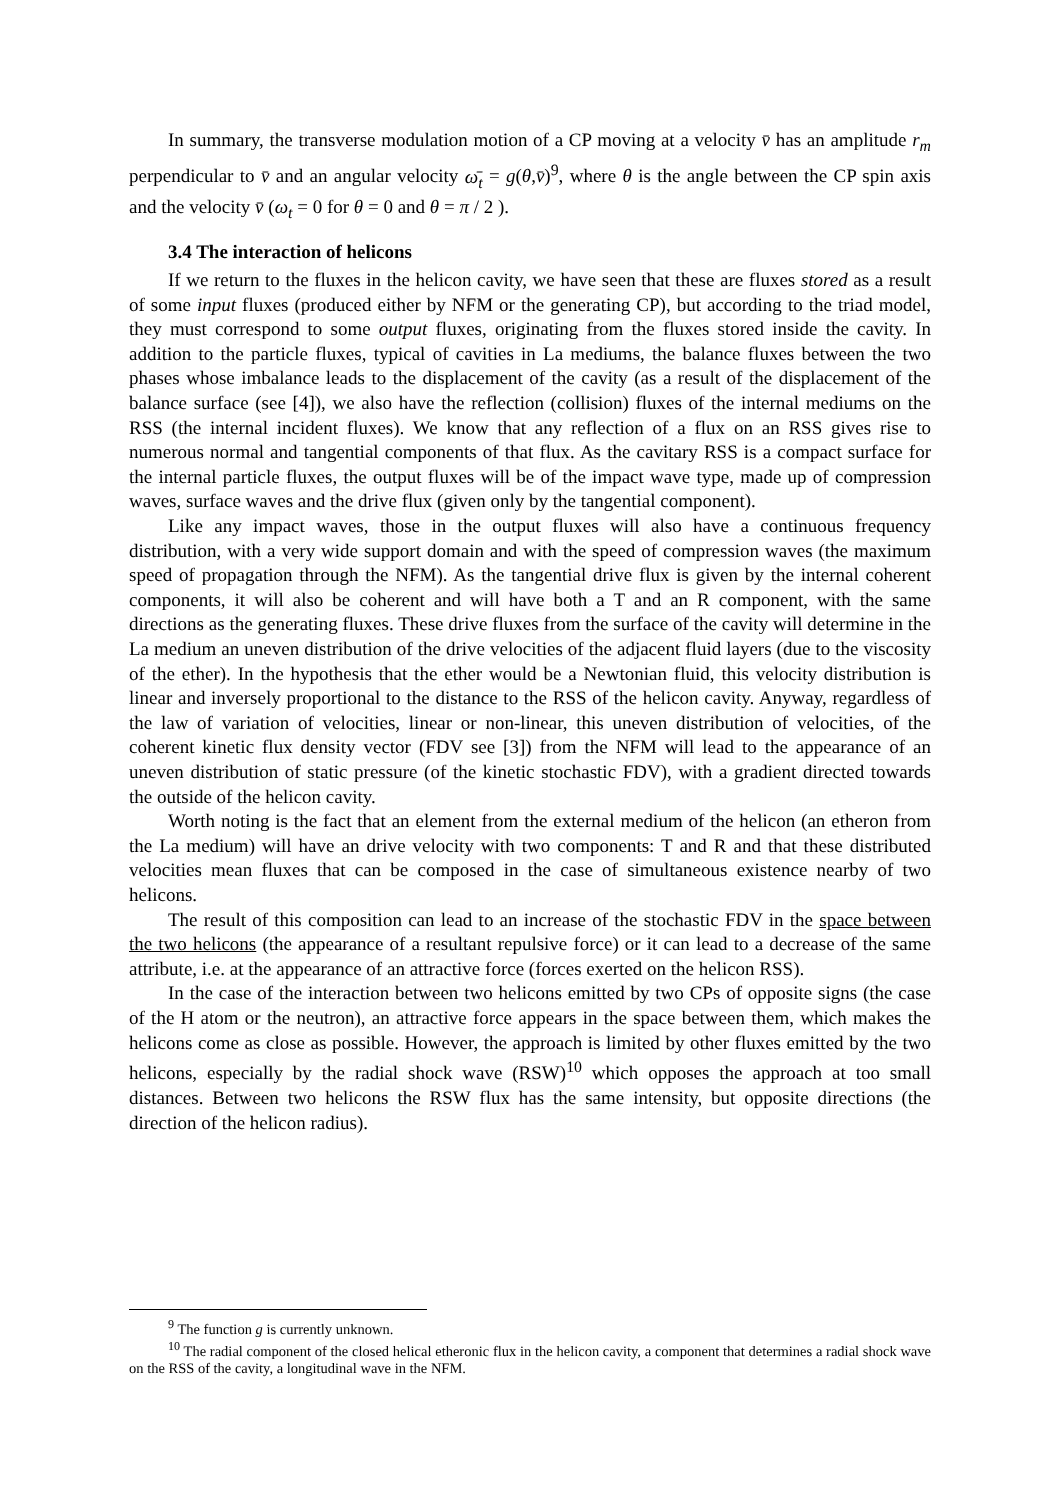In summary, the transverse modulation motion of a CP moving at a velocity v̄ has an amplitude r<sub>m</sub> perpendicular to v̄ and an angular velocity ω̄<sub>t</sub> = g(θ,v̄)<sup>9</sup>, where θ is the angle between the CP spin axis and the velocity v̄ (ω<sub>t</sub> = 0 for θ = 0 and θ = π / 2 ).
3.4 The interaction of helicons
If we return to the fluxes in the helicon cavity, we have seen that these are fluxes stored as a result of some input fluxes (produced either by NFM or the generating CP), but according to the triad model, they must correspond to some output fluxes, originating from the fluxes stored inside the cavity. In addition to the particle fluxes, typical of cavities in La mediums, the balance fluxes between the two phases whose imbalance leads to the displacement of the cavity (as a result of the displacement of the balance surface (see [4]), we also have the reflection (collision) fluxes of the internal mediums on the RSS (the internal incident fluxes). We know that any reflection of a flux on an RSS gives rise to numerous normal and tangential components of that flux. As the cavitary RSS is a compact surface for the internal particle fluxes, the output fluxes will be of the impact wave type, made up of compression waves, surface waves and the drive flux (given only by the tangential component).
Like any impact waves, those in the output fluxes will also have a continuous frequency distribution, with a very wide support domain and with the speed of compression waves (the maximum speed of propagation through the NFM). As the tangential drive flux is given by the internal coherent components, it will also be coherent and will have both a T and an R component, with the same directions as the generating fluxes. These drive fluxes from the surface of the cavity will determine in the La medium an uneven distribution of the drive velocities of the adjacent fluid layers (due to the viscosity of the ether). In the hypothesis that the ether would be a Newtonian fluid, this velocity distribution is linear and inversely proportional to the distance to the RSS of the helicon cavity. Anyway, regardless of the law of variation of velocities, linear or non-linear, this uneven distribution of velocities, of the coherent kinetic flux density vector (FDV see [3]) from the NFM will lead to the appearance of an uneven distribution of static pressure (of the kinetic stochastic FDV), with a gradient directed towards the outside of the helicon cavity.
Worth noting is the fact that an element from the external medium of the helicon (an etheron from the La medium) will have an drive velocity with two components: T and R and that these distributed velocities mean fluxes that can be composed in the case of simultaneous existence nearby of two helicons.
The result of this composition can lead to an increase of the stochastic FDV in the space between the two helicons (the appearance of a resultant repulsive force) or it can lead to a decrease of the same attribute, i.e. at the appearance of an attractive force (forces exerted on the helicon RSS).
In the case of the interaction between two helicons emitted by two CPs of opposite signs (the case of the H atom or the neutron), an attractive force appears in the space between them, which makes the helicons come as close as possible. However, the approach is limited by other fluxes emitted by the two helicons, especially by the radial shock wave (RSW)<sup>10</sup> which opposes the approach at too small distances. Between two helicons the RSW flux has the same intensity, but opposite directions (the direction of the helicon radius).
<sup>9</sup> The function g is currently unknown.
<sup>10</sup> The radial component of the closed helical etheronic flux in the helicon cavity, a component that determines a radial shock wave on the RSS of the cavity, a longitudinal wave in the NFM.